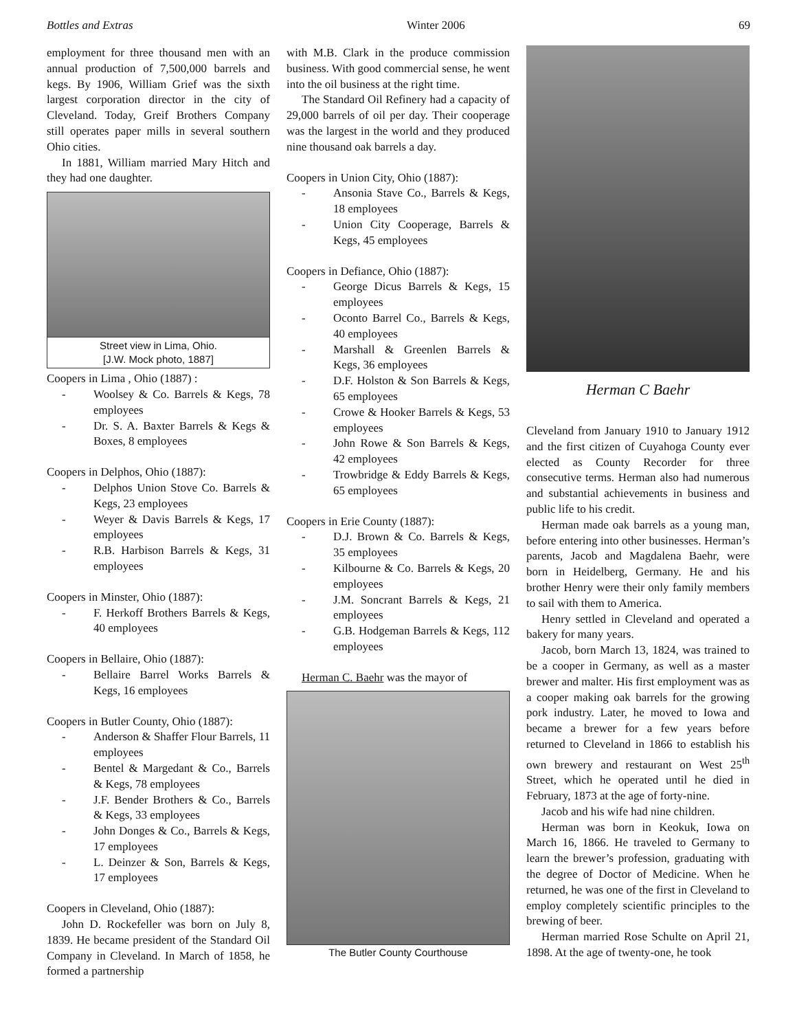Bottles and Extras Winter 2006 69
employment for three thousand men with an annual production of 7,500,000 barrels and kegs. By 1906, William Grief was the sixth largest corporation director in the city of Cleveland. Today, Greif Brothers Company still operates paper mills in several southern Ohio cities.
In 1881, William married Mary Hitch and they had one daughter.
Street view in Lima, Ohio.
[J.W. Mock photo, 1887]
Coopers in Lima , Ohio (1887) :
- Woolsey & Co. Barrels & Kegs, 78 employees
- Dr. S. A. Baxter Barrels & Kegs & Boxes, 8 employees
Coopers in Delphos, Ohio (1887):
- Delphos Union Stove Co. Barrels & Kegs, 23 employees
- Weyer & Davis Barrels & Kegs, 17 employees
- R.B. Harbison Barrels & Kegs, 31 employees
Coopers in Minster, Ohio (1887):
- F. Herkoff Brothers Barrels & Kegs, 40 employees
Coopers in Bellaire, Ohio (1887):
- Bellaire Barrel Works Barrels & Kegs, 16 employees
Coopers in Butler County, Ohio (1887):
- Anderson & Shaffer Flour Barrels, 11 employees
- Bentel & Margedant & Co., Barrels & Kegs, 78 employees
- J.F. Bender Brothers & Co., Barrels & Kegs, 33 employees
- John Donges & Co., Barrels & Kegs, 17 employees
- L. Deinzer & Son, Barrels & Kegs, 17 employees
Coopers in Cleveland, Ohio (1887):
John D. Rockefeller was born on July 8, 1839. He became president of the Standard Oil Company in Cleveland. In March of 1858, he formed a partnership
with M.B. Clark in the produce commission business. With good commercial sense, he went into the oil business at the right time.
The Standard Oil Refinery had a capacity of 29,000 barrels of oil per day. Their cooperage was the largest in the world and they produced nine thousand oak barrels a day.
Coopers in Union City, Ohio (1887):
- Ansonia Stave Co., Barrels & Kegs, 18 employees
- Union City Cooperage, Barrels & Kegs, 45 employees
Coopers in Defiance, Ohio (1887):
- George Dicus Barrels & Kegs, 15 employees
- Oconto Barrel Co., Barrels & Kegs, 40 employees
- Marshall & Greenlen Barrels & Kegs, 36 employees
- D.F. Holston & Son Barrels & Kegs, 65 employees
- Crowe & Hooker Barrels & Kegs, 53 employees
- John Rowe & Son Barrels & Kegs, 42 employees
- Trowbridge & Eddy Barrels & Kegs, 65 employees
Coopers in Erie County (1887):
- D.J. Brown & Co. Barrels & Kegs, 35 employees
- Kilbourne & Co. Barrels & Kegs, 20 employees
- J.M. Soncrant Barrels & Kegs, 21 employees
- G.B. Hodgeman Barrels & Kegs, 112 employees
Herman C. Baehr was the mayor of
The Butler County Courthouse
Herman C Baehr
Cleveland from January 1910 to January 1912 and the first citizen of Cuyahoga County ever elected as County Recorder for three consecutive terms. Herman also had numerous and substantial achievements in business and public life to his credit.
Herman made oak barrels as a young man, before entering into other businesses. Herman’s parents, Jacob and Magdalena Baehr, were born in Heidelberg, Germany. He and his brother Henry were their only family members to sail with them to America.
Henry settled in Cleveland and operated a bakery for many years.
Jacob, born March 13, 1824, was trained to be a cooper in Germany, as well as a master brewer and malter. His first employment was as a cooper making oak barrels for the growing pork industry. Later, he moved to Iowa and became a brewer for a few years before returned to Cleveland in 1866 to establish his own brewery and restaurant on West 25<sup>th</sup> Street, which he operated until he died in February, 1873 at the age of forty-nine.
Jacob and his wife had nine children.
Herman was born in Keokuk, Iowa on March 16, 1866. He traveled to Germany to learn the brewer’s profession, graduating with the degree of Doctor of Medicine. When he returned, he was one of the first in Cleveland to employ completely scientific principles to the brewing of beer.
Herman married Rose Schulte on April 21, 1898. At the age of twenty-one, he took